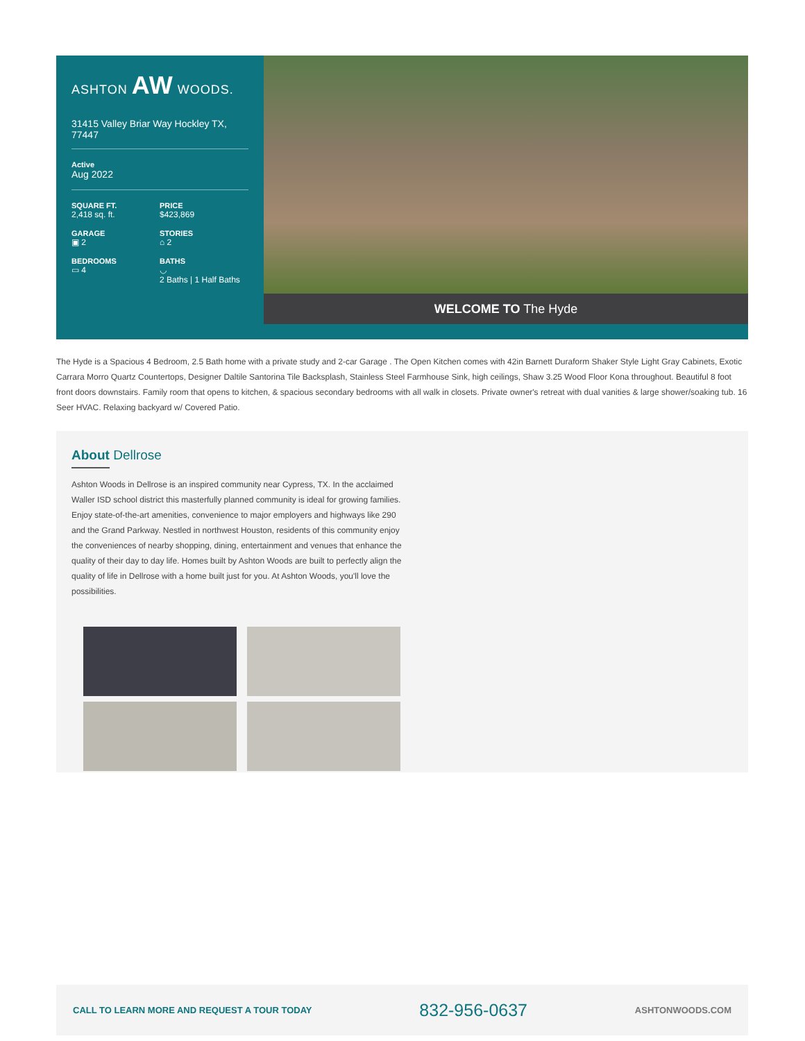ASHTON AW WOODS.
31415 Valley Briar Way Hockley TX, 77447
Active
Aug 2022
SQUARE FT.
2,418 sq. ft.
PRICE
$423,869
GARAGE
▣ 2
STORIES
⌂ 2
BEDROOMS
▭ 4
BATHS
◡
2 Baths | 1 Half Baths
WELCOME TO The Hyde
The Hyde is a Spacious 4 Bedroom, 2.5 Bath home with a private study and 2-car Garage . The Open Kitchen comes with 42in Barnett Duraform Shaker Style Light Gray Cabinets, Exotic Carrara Morro Quartz Countertops, Designer Daltile Santorina Tile Backsplash, Stainless Steel Farmhouse Sink, high ceilings, Shaw 3.25 Wood Floor Kona throughout. Beautiful 8 foot front doors downstairs. Family room that opens to kitchen, & spacious secondary bedrooms with all walk in closets. Private owner's retreat with dual vanities & large shower/soaking tub. 16 Seer HVAC. Relaxing backyard w/ Covered Patio.
About Dellrose
Ashton Woods in Dellrose is an inspired community near Cypress, TX. In the acclaimed Waller ISD school district this masterfully planned community is ideal for growing families. Enjoy state-of-the-art amenities, convenience to major employers and highways like 290 and the Grand Parkway. Nestled in northwest Houston, residents of this community enjoy the conveniences of nearby shopping, dining, entertainment and venues that enhance the quality of their day to day life. Homes built by Ashton Woods are built to perfectly align the quality of life in Dellrose with a home built just for you. At Ashton Woods, you'll love the possibilities.
CALL TO LEARN MORE AND REQUEST A TOUR TODAY 832-956-0637 ASHTONWOODS.COM